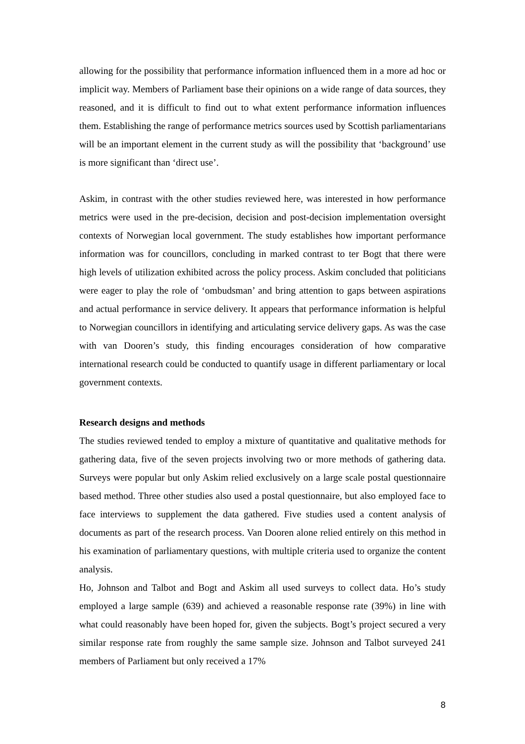allowing for the possibility that performance information influenced them in a more ad hoc or implicit way. Members of Parliament base their opinions on a wide range of data sources, they reasoned, and it is difficult to find out to what extent performance information influences them. Establishing the range of performance metrics sources used by Scottish parliamentarians will be an important element in the current study as will the possibility that ‘background’ use is more significant than ‘direct use’.
Askim, in contrast with the other studies reviewed here, was interested in how performance metrics were used in the pre-decision, decision and post-decision implementation oversight contexts of Norwegian local government. The study establishes how important performance information was for councillors, concluding in marked contrast to ter Bogt that there were high levels of utilization exhibited across the policy process. Askim concluded that politicians were eager to play the role of ‘ombudsman’ and bring attention to gaps between aspirations and actual performance in service delivery. It appears that performance information is helpful to Norwegian councillors in identifying and articulating service delivery gaps. As was the case with van Dooren’s study, this finding encourages consideration of how comparative international research could be conducted to quantify usage in different parliamentary or local government contexts.
Research designs and methods
The studies reviewed tended to employ a mixture of quantitative and qualitative methods for gathering data, five of the seven projects involving two or more methods of gathering data. Surveys were popular but only Askim relied exclusively on a large scale postal questionnaire based method. Three other studies also used a postal questionnaire, but also employed face to face interviews to supplement the data gathered. Five studies used a content analysis of documents as part of the research process. Van Dooren alone relied entirely on this method in his examination of parliamentary questions, with multiple criteria used to organize the content analysis.
Ho, Johnson and Talbot and Bogt and Askim all used surveys to collect data. Ho’s study employed a large sample (639) and achieved a reasonable response rate (39%) in line with what could reasonably have been hoped for, given the subjects. Bogt’s project secured a very similar response rate from roughly the same sample size. Johnson and Talbot surveyed 241 members of Parliament but only received a 17%
8